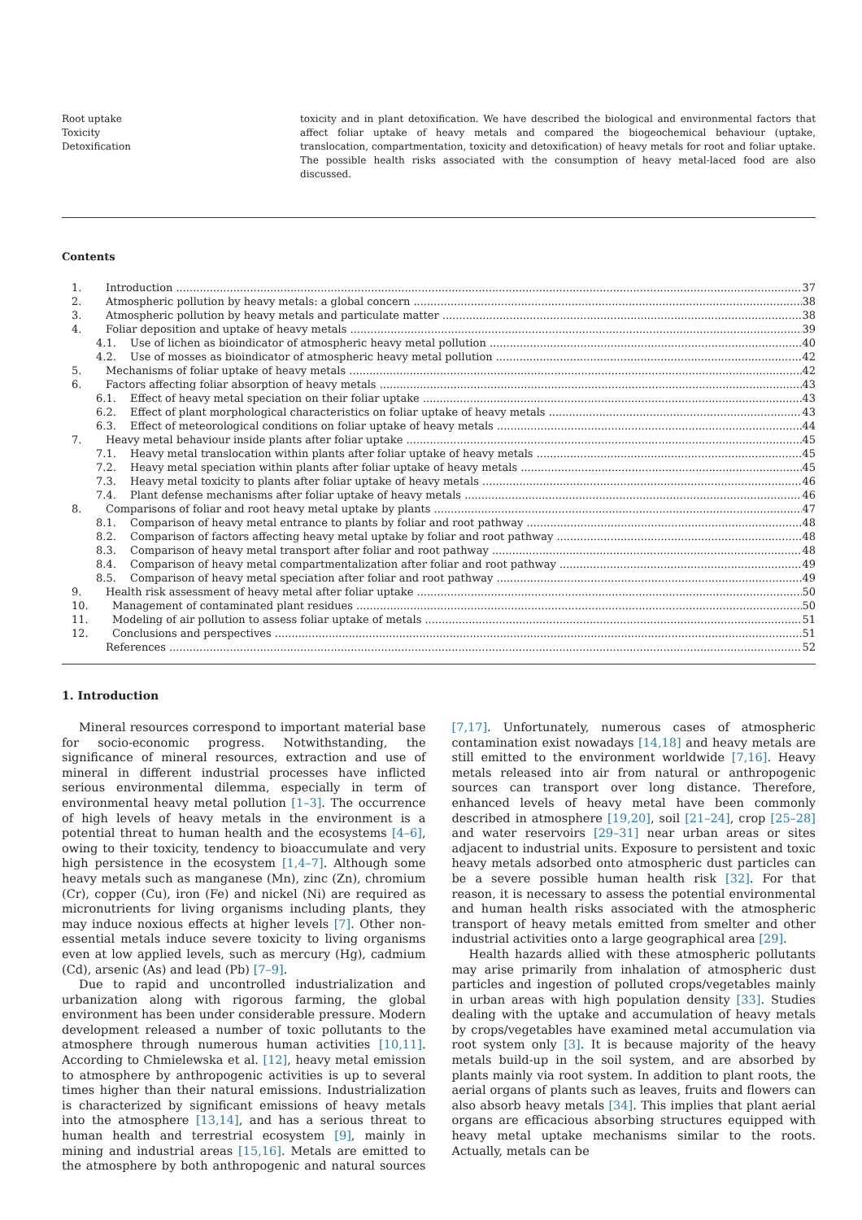Root uptake
Toxicity
Detoxification
toxicity and in plant detoxification. We have described the biological and environmental factors that affect foliar uptake of heavy metals and compared the biogeochemical behaviour (uptake, translocation, compartmentation, toxicity and detoxification) of heavy metals for root and foliar uptake. The possible health risks associated with the consumption of heavy metal-laced food are also discussed.
Contents
1. Introduction 37
2. Atmospheric pollution by heavy metals: a global concern 38
3. Atmospheric pollution by heavy metals and particulate matter 38
4. Foliar deposition and uptake of heavy metals 39
4.1. Use of lichen as bioindicator of atmospheric heavy metal pollution 40
4.2. Use of mosses as bioindicator of atmospheric heavy metal pollution 42
5. Mechanisms of foliar uptake of heavy metals 42
6. Factors affecting foliar absorption of heavy metals 43
6.1. Effect of heavy metal speciation on their foliar uptake 43
6.2. Effect of plant morphological characteristics on foliar uptake of heavy metals 43
6.3. Effect of meteorological conditions on foliar uptake of heavy metals 44
7. Heavy metal behaviour inside plants after foliar uptake 45
7.1. Heavy metal translocation within plants after foliar uptake of heavy metals 45
7.2. Heavy metal speciation within plants after foliar uptake of heavy metals 45
7.3. Heavy metal toxicity to plants after foliar uptake of heavy metals 46
7.4. Plant defense mechanisms after foliar uptake of heavy metals 46
8. Comparisons of foliar and root heavy metal uptake by plants 47
8.1. Comparison of heavy metal entrance to plants by foliar and root pathway 48
8.2. Comparison of factors affecting heavy metal uptake by foliar and root pathway 48
8.3. Comparison of heavy metal transport after foliar and root pathway 48
8.4. Comparison of heavy metal compartmentalization after foliar and root pathway 49
8.5. Comparison of heavy metal speciation after foliar and root pathway 49
9. Health risk assessment of heavy metal after foliar uptake 50
10. Management of contaminated plant residues 50
11. Modeling of air pollution to assess foliar uptake of metals 51
12. Conclusions and perspectives 51
References 52
1. Introduction
Mineral resources correspond to important material base for socio-economic progress. Notwithstanding, the significance of mineral resources, extraction and use of mineral in different industrial processes have inflicted serious environmental dilemma, especially in term of environmental heavy metal pollution [1–3]. The occurrence of high levels of heavy metals in the environment is a potential threat to human health and the ecosystems [4–6], owing to their toxicity, tendency to bioaccumulate and very high persistence in the ecosystem [1,4–7]. Although some heavy metals such as manganese (Mn), zinc (Zn), chromium (Cr), copper (Cu), iron (Fe) and nickel (Ni) are required as micronutrients for living organisms including plants, they may induce noxious effects at higher levels [7]. Other non-essential metals induce severe toxicity to living organisms even at low applied levels, such as mercury (Hg), cadmium (Cd), arsenic (As) and lead (Pb) [7–9].
Due to rapid and uncontrolled industrialization and urbanization along with rigorous farming, the global environment has been under considerable pressure. Modern development released a number of toxic pollutants to the atmosphere through numerous human activities [10,11]. According to Chmielewska et al. [12], heavy metal emission to atmosphere by anthropogenic activities is up to several times higher than their natural emissions. Industrialization is characterized by significant emissions of heavy metals into the atmosphere [13,14], and has a serious threat to human health and terrestrial ecosystem [9], mainly in mining and industrial areas [15,16]. Metals are emitted to the atmosphere by both anthropogenic and natural sources [7,17]. Unfortunately, numerous cases of atmospheric contamination exist nowadays [14,18] and heavy metals are still emitted to the environment worldwide [7,16]. Heavy metals released into air from natural or anthropogenic sources can transport over long distance. Therefore, enhanced levels of heavy metal have been commonly described in atmosphere [19,20], soil [21–24], crop [25–28] and water reservoirs [29–31] near urban areas or sites adjacent to industrial units. Exposure to persistent and toxic heavy metals adsorbed onto atmospheric dust particles can be a severe possible human health risk [32]. For that reason, it is necessary to assess the potential environmental and human health risks associated with the atmospheric transport of heavy metals emitted from smelter and other industrial activities onto a large geographical area [29].
Health hazards allied with these atmospheric pollutants may arise primarily from inhalation of atmospheric dust particles and ingestion of polluted crops/vegetables mainly in urban areas with high population density [33]. Studies dealing with the uptake and accumulation of heavy metals by crops/vegetables have examined metal accumulation via root system only [3]. It is because majority of the heavy metals build-up in the soil system, and are absorbed by plants mainly via root system. In addition to plant roots, the aerial organs of plants such as leaves, fruits and flowers can also absorb heavy metals [34]. This implies that plant aerial organs are efficacious absorbing structures equipped with heavy metal uptake mechanisms similar to the roots. Actually, metals can be